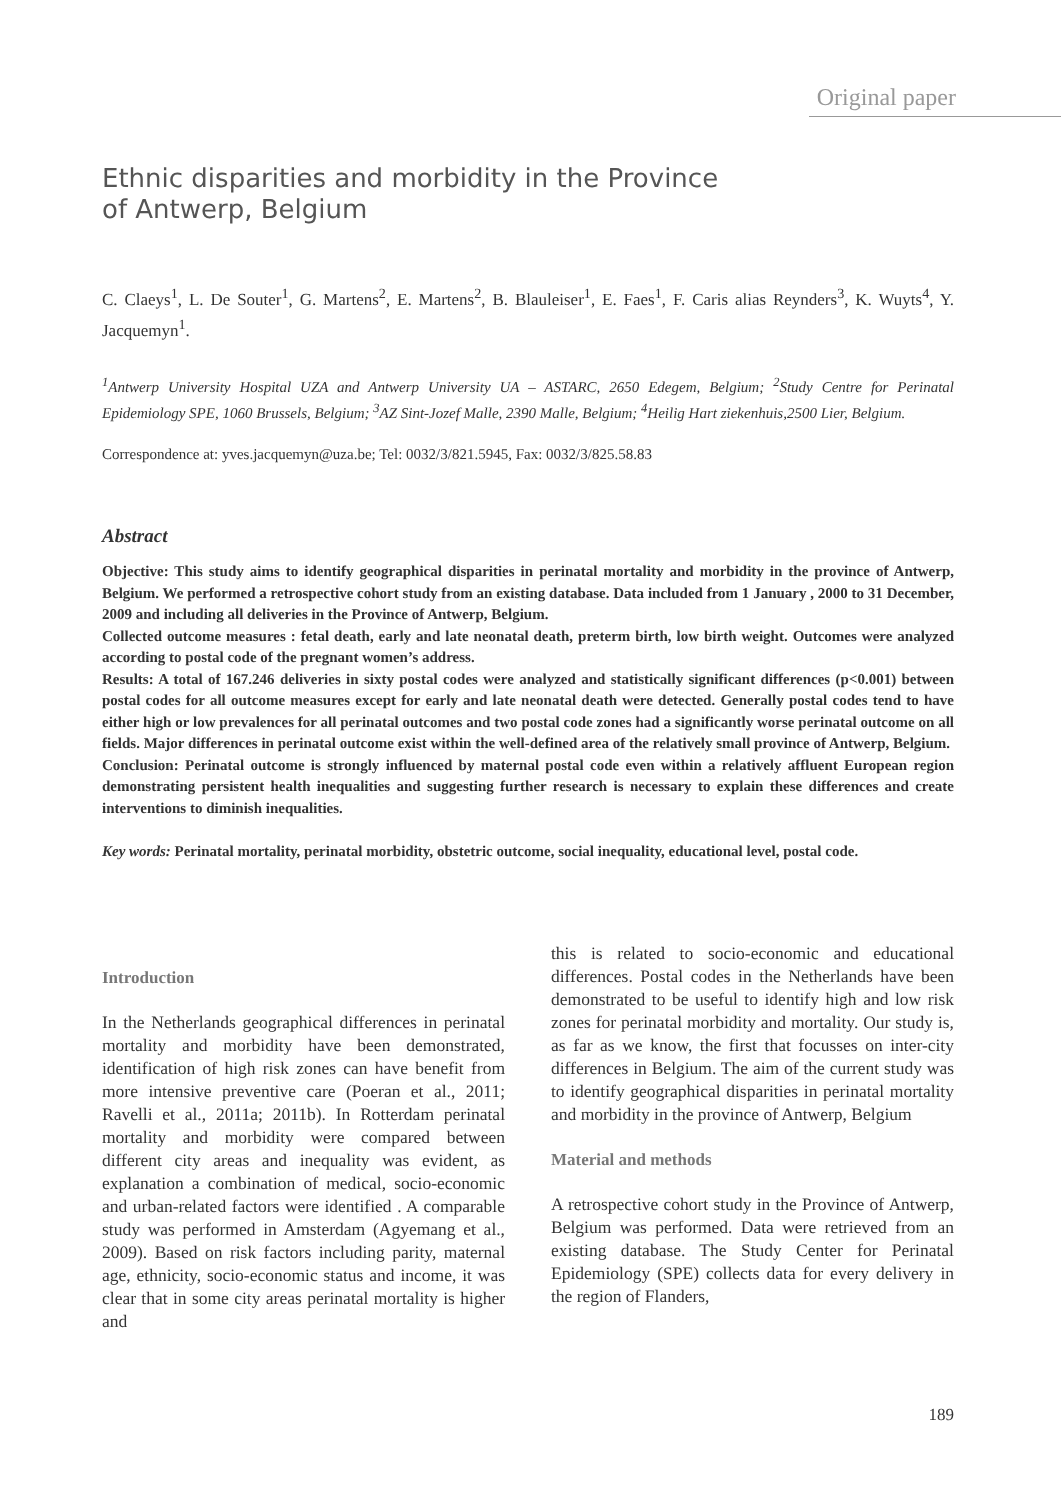Original paper
Ethnic disparities and morbidity in the Province
of Antwerp, Belgium
C. Claeys<sup>1</sup>, L. De Souter<sup>1</sup>, G. Martens<sup>2</sup>, E. Martens<sup>2</sup>, B. Blauleiser<sup>1</sup>, E. Faes<sup>1</sup>, F. Caris alias Reynders<sup>3</sup>, K. Wuyts<sup>4</sup>, Y. Jacquemyn<sup>1</sup>.
<sup>1</sup> Antwerp University Hospital UZA and Antwerp University UA – ASTARC, 2650 Edegem, Belgium; <sup>2</sup>Study Centre for Perinatal Epidemiology SPE, 1060 Brussels, Belgium; <sup>3</sup>AZ Sint-Jozef Malle, 2390 Malle, Belgium; <sup>4</sup>Heilig Hart ziekenhuis,2500 Lier, Belgium.
Correspondence at: yves.jacquemyn@uza.be; Tel: 0032/3/821.5945, Fax: 0032/3/825.58.83
Abstract
Objective: This study aims to identify geographical disparities in perinatal mortality and morbidity in the province of Antwerp, Belgium. We performed a retrospective cohort study from an existing database. Data included from 1 January , 2000 to 31 December, 2009 and including all deliveries in the Province of Antwerp, Belgium.
Collected outcome measures : fetal death, early and late neonatal death, preterm birth, low birth weight. Outcomes were analyzed according to postal code of the pregnant women’s address.
Results: A total of 167.246 deliveries in sixty postal codes were analyzed and statistically significant differences (p<0.001) between postal codes for all outcome measures except for early and late neonatal death were detected. Generally postal codes tend to have either high or low prevalences for all perinatal outcomes and two postal code zones had a significantly worse perinatal outcome on all fields. Major differences in perinatal outcome exist within the well-defined area of the relatively small province of Antwerp, Belgium.
Conclusion: Perinatal outcome is strongly influenced by maternal postal code even within a relatively affluent European region demonstrating persistent health inequalities and suggesting further research is necessary to explain these differences and create interventions to diminish inequalities.
Key words: Perinatal mortality, perinatal morbidity, obstetric outcome, social inequality, educational level, postal code.
Introduction
In the Netherlands geographical differences in perinatal mortality and morbidity have been demonstrated, identification of high risk zones can have benefit from more intensive preventive care (Poeran et al., 2011; Ravelli et al., 2011a; 2011b). In Rotterdam perinatal mortality and morbidity were compared between different city areas and inequality was evident, as explanation a combination of medical, socio-economic and urban-related factors were identified . A comparable study was performed in Amsterdam (Agyemang et al., 2009). Based on risk factors including parity, maternal age, ethnicity, socio-economic status and income, it was clear that in some city areas perinatal mortality is higher and
this is related to socio-economic and educational differences. Postal codes in the Netherlands have been demonstrated to be useful to identify high and low risk zones for perinatal morbidity and mortality. Our study is, as far as we know, the first that focusses on inter-city differences in Belgium. The aim of the current study was to identify geographical disparities in perinatal mortality and morbidity in the province of Antwerp, Belgium
Material and methods
A retrospective cohort study in the Province of Antwerp, Belgium was performed. Data were retrieved from an existing database. The Study Center for Perinatal Epidemiology (SPE) collects data for every delivery in the region of Flanders,
189